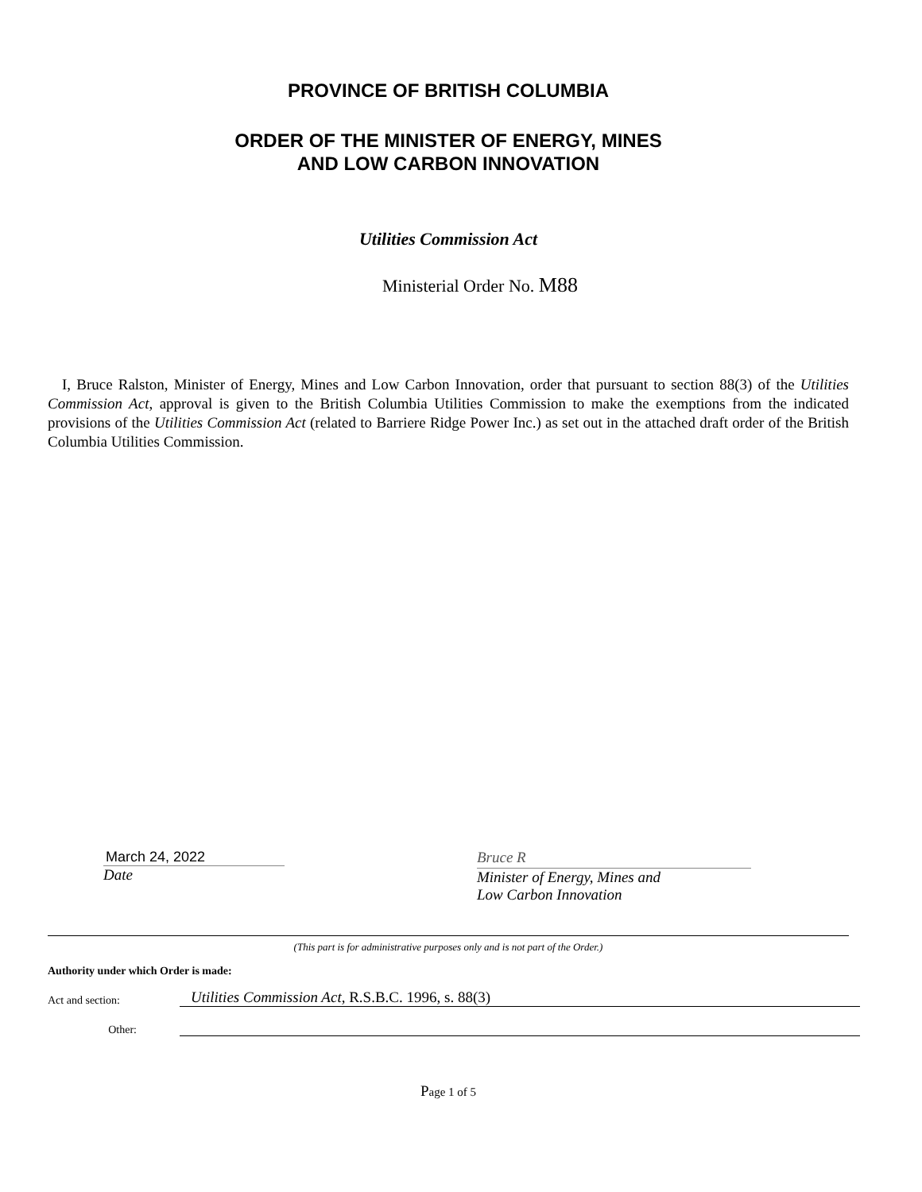PROVINCE OF BRITISH COLUMBIA
ORDER OF THE MINISTER OF ENERGY, MINES
AND LOW CARBON INNOVATION
Utilities Commission Act
Ministerial Order No. M88
I, Bruce Ralston, Minister of Energy, Mines and Low Carbon Innovation, order that pursuant to section 88(3) of the Utilities Commission Act, approval is given to the British Columbia Utilities Commission to make the exemptions from the indicated provisions of the Utilities Commission Act (related to Barriere Ridge Power Inc.) as set out in the attached draft order of the British Columbia Utilities Commission.
March 24, 2022
Date
Bruce R
Minister of Energy, Mines and
Low Carbon Innovation
(This part is for administrative purposes only and is not part of the Order.)
Authority under which Order is made:
Act and section:
Utilities Commission Act, R.S.B.C. 1996, s. 88(3)
Other:
Page 1 of 5